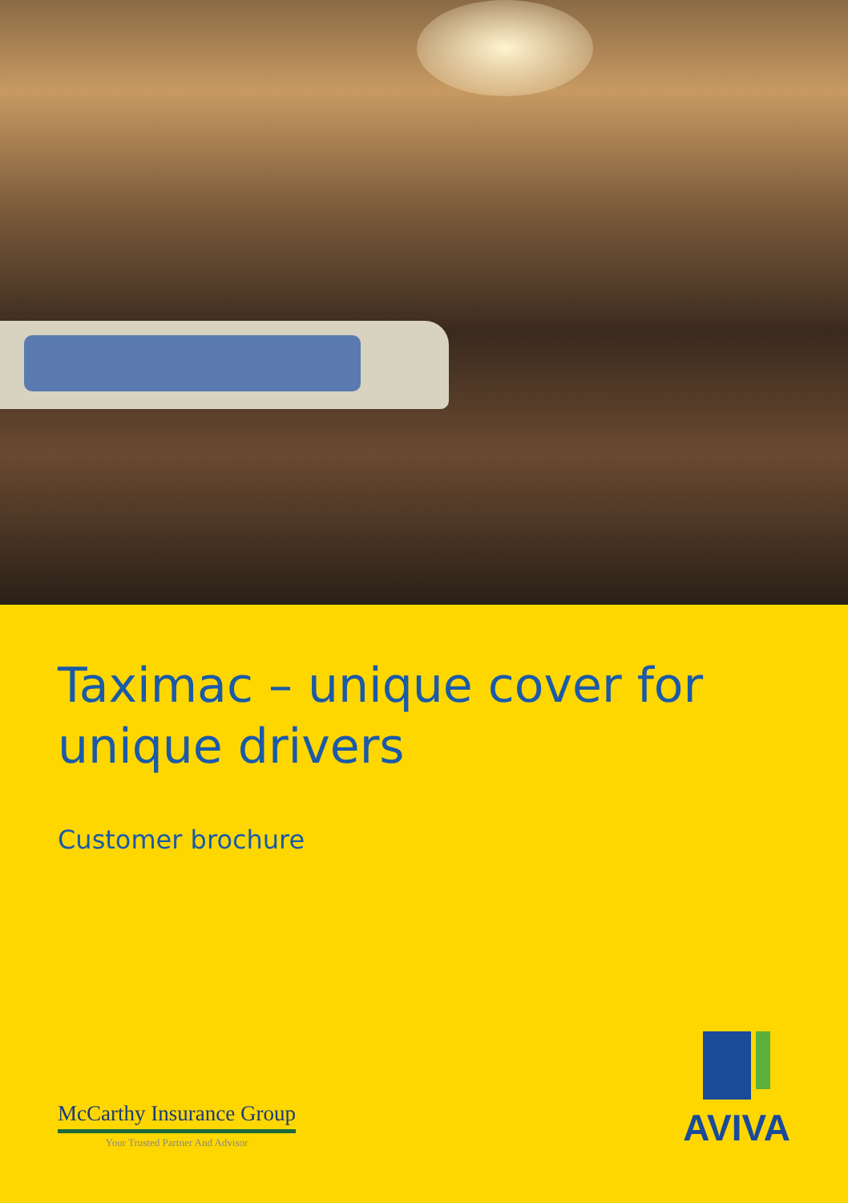Taximac – unique cover for
unique drivers
Customer brochure
McCarthy Insurance Group
Your Trusted Partner And Advisor
AVIVA